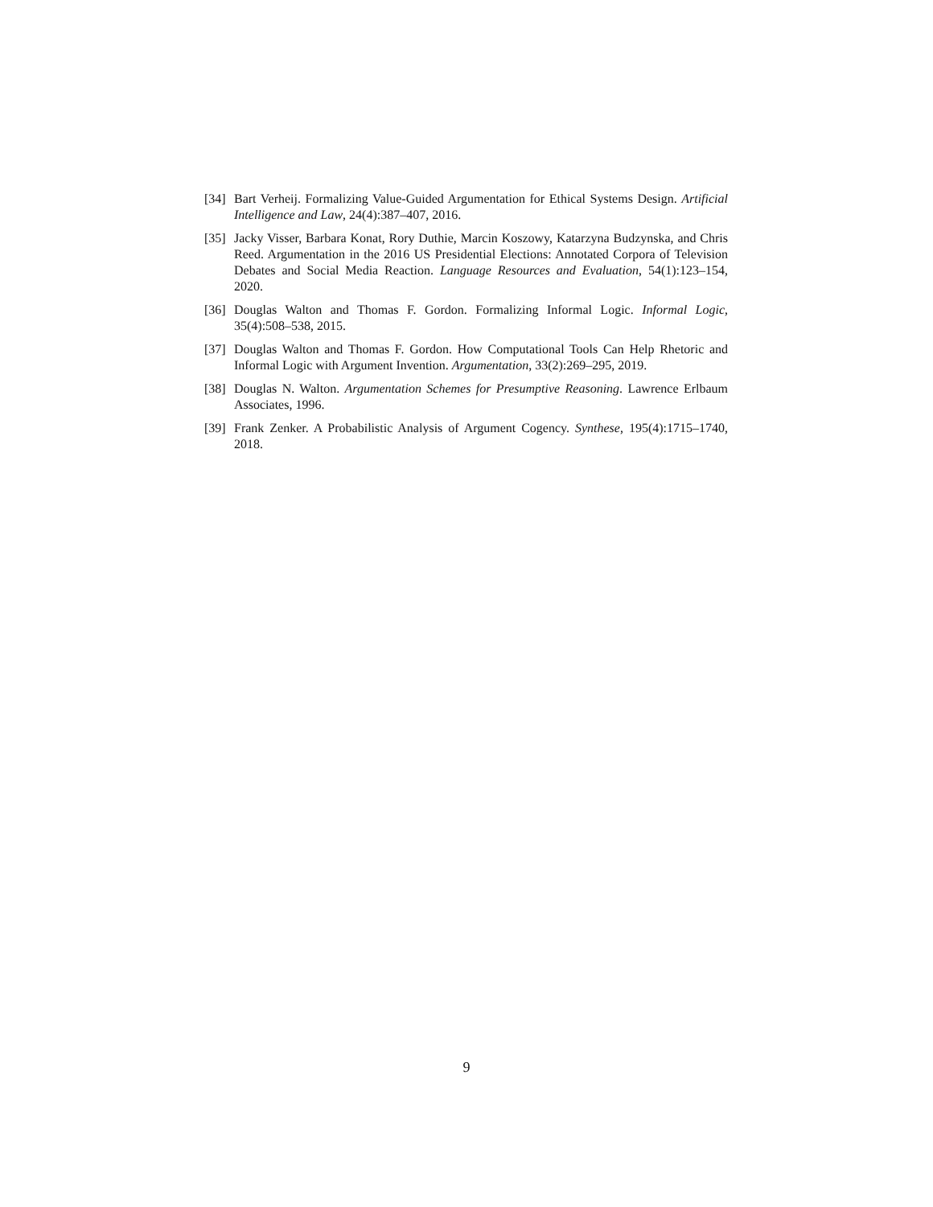[34] Bart Verheij. Formalizing Value-Guided Argumentation for Ethical Systems Design. Artificial Intelligence and Law, 24(4):387–407, 2016.
[35] Jacky Visser, Barbara Konat, Rory Duthie, Marcin Koszowy, Katarzyna Budzynska, and Chris Reed. Argumentation in the 2016 US Presidential Elections: Annotated Corpora of Television Debates and Social Media Reaction. Language Resources and Evaluation, 54(1):123–154, 2020.
[36] Douglas Walton and Thomas F. Gordon. Formalizing Informal Logic. Informal Logic, 35(4):508–538, 2015.
[37] Douglas Walton and Thomas F. Gordon. How Computational Tools Can Help Rhetoric and Informal Logic with Argument Invention. Argumentation, 33(2):269–295, 2019.
[38] Douglas N. Walton. Argumentation Schemes for Presumptive Reasoning. Lawrence Erlbaum Associates, 1996.
[39] Frank Zenker. A Probabilistic Analysis of Argument Cogency. Synthese, 195(4):1715–1740, 2018.
9